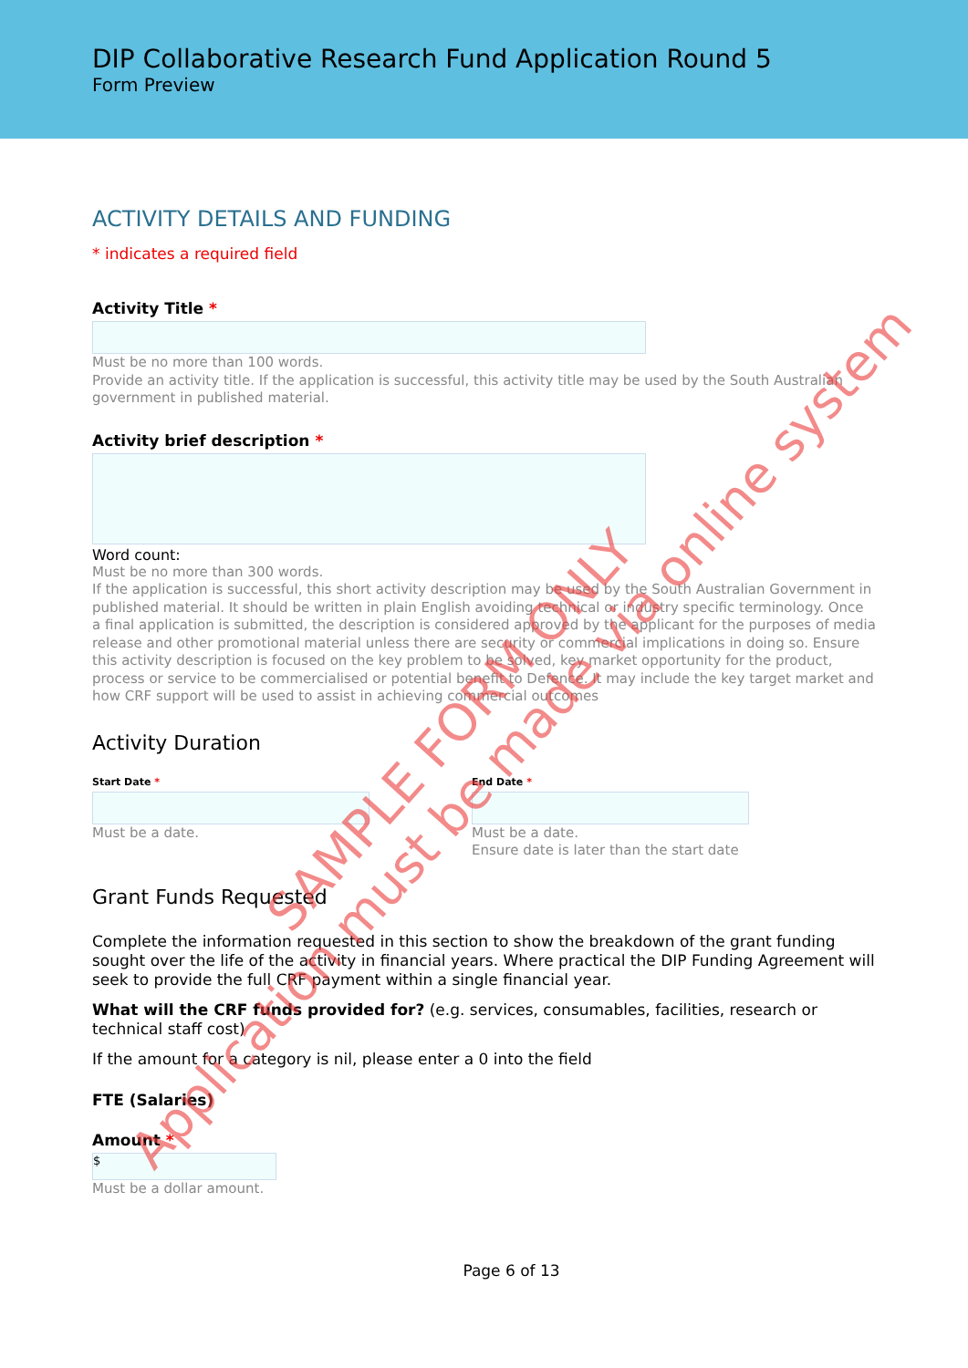DIP Collaborative Research Fund Application Round 5
Form Preview
ACTIVITY DETAILS AND FUNDING
* indicates a required field
Activity Title *
Must be no more than 100 words.
Provide an activity title. If the application is successful, this activity title may be used by the South Australian government in published material.
Activity brief description *
Word count:
Must be no more than 300 words.
If the application is successful, this short activity description may be used by the South Australian Government in published material. It should be written in plain English avoiding technical or industry specific terminology. Once a final application is submitted, the description is considered approved by the applicant for the purposes of media release and other promotional material unless there are security or commercial implications in doing so. Ensure this activity description is focused on the key problem to be solved, key market opportunity for the product, process or service to be commercialised or potential benefit to Defence. It may include the key target market and how CRF support will be used to assist in achieving commercial outcomes
Activity Duration
Start Date *
Must be a date.
End Date *
Must be a date.
Ensure date is later than the start date
Grant Funds Requested
Complete the information requested in this section to show the breakdown of the grant funding sought over the life of the activity in financial years. Where practical the DIP Funding Agreement will seek to provide the full CRF payment within a single financial year.
What will the CRF funds provided for? (e.g. services, consumables, facilities, research or technical staff cost)
If the amount for a category is nil, please enter a 0 into the field
FTE (Salaries)
Amount *
$
Must be a dollar amount.
Page 6 of 13
SAMPLE FORM ONLY
Application must be made via online system